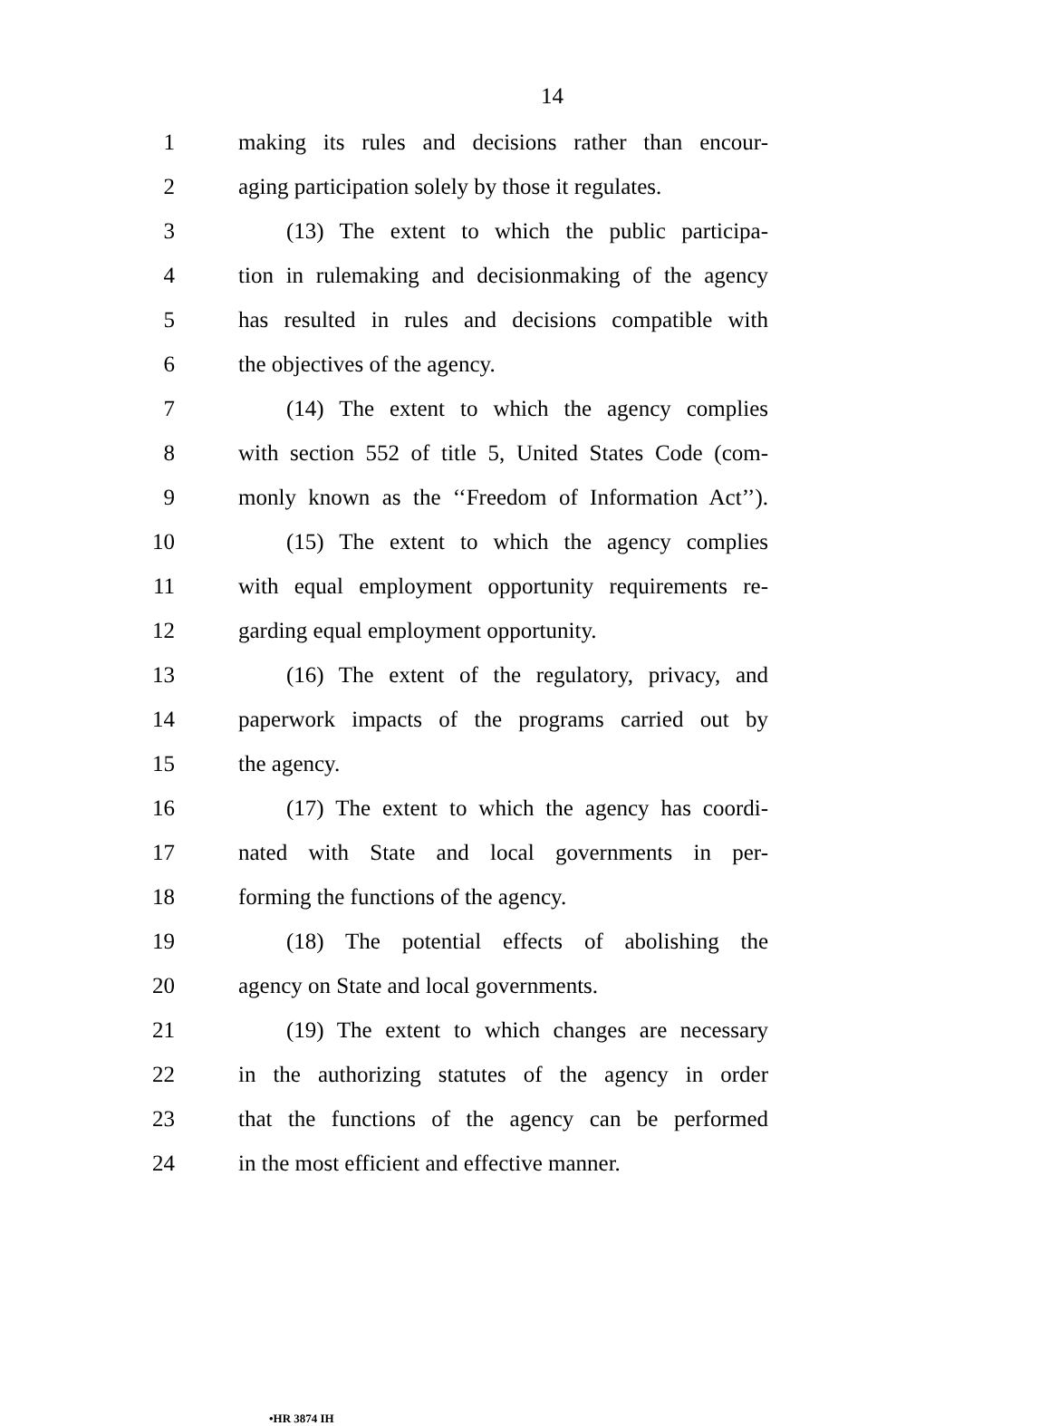14
1 making its rules and decisions rather than encour-
2 aging participation solely by those it regulates.
3 (13) The extent to which the public participa-
4 tion in rulemaking and decisionmaking of the agency
5 has resulted in rules and decisions compatible with
6 the objectives of the agency.
7 (14) The extent to which the agency complies
8 with section 552 of title 5, United States Code (com-
9 monly known as the ‘‘Freedom of Information Act’’).
10 (15) The extent to which the agency complies
11 with equal employment opportunity requirements re-
12 garding equal employment opportunity.
13 (16) The extent of the regulatory, privacy, and
14 paperwork impacts of the programs carried out by
15 the agency.
16 (17) The extent to which the agency has coordi-
17 nated with State and local governments in per-
18 forming the functions of the agency.
19 (18) The potential effects of abolishing the
20 agency on State and local governments.
21 (19) The extent to which changes are necessary
22 in the authorizing statutes of the agency in order
23 that the functions of the agency can be performed
24 in the most efficient and effective manner.
•HR 3874 IH